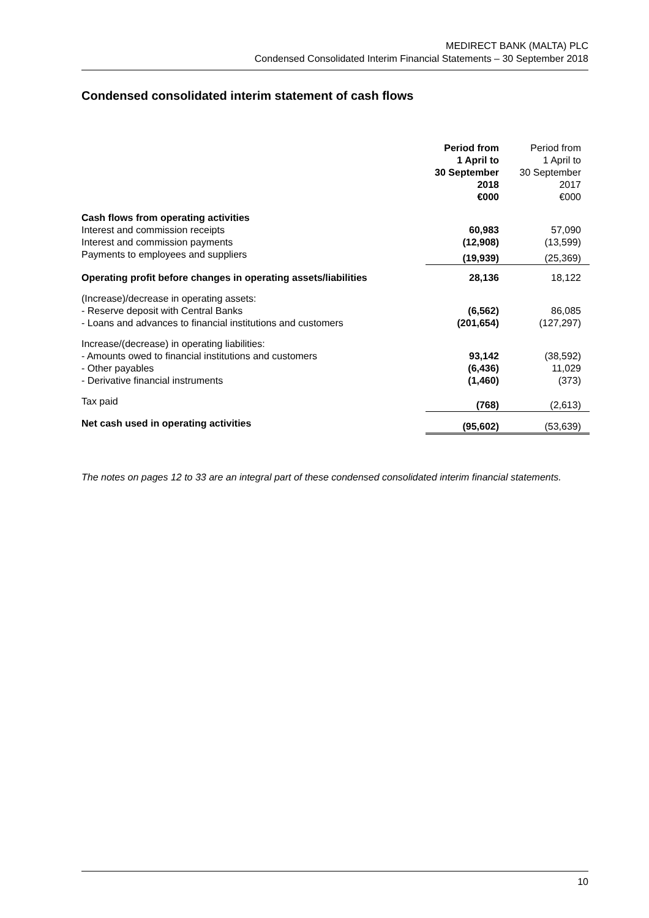MEDIRECT BANK (MALTA) PLC
Condensed Consolidated Interim Financial Statements – 30 September 2018
Condensed consolidated interim statement of cash flows
| | Period from 1 April to 30 September 2018 €000 | Period from 1 April to 30 September 2017 €000 |
| Cash flows from operating activities | | |
| Interest and commission receipts | 60,983 | 57,090 |
| Interest and commission payments | (12,908) | (13,599) |
| Payments to employees and suppliers | (19,939) | (25,369) |
| Operating profit before changes in operating assets/liabilities | 28,136 | 18,122 |
| (Increase)/decrease in operating assets: | | |
| - Reserve deposit with Central Banks | (6,562) | 86,085 |
| - Loans and advances to financial institutions and customers | (201,654) | (127,297) |
| Increase/(decrease) in operating liabilities: | | |
| - Amounts owed to financial institutions and customers | 93,142 | (38,592) |
| - Other payables | (6,436) | 11,029 |
| - Derivative financial instruments | (1,460) | (373) |
| Tax paid | (768) | (2,613) |
| Net cash used in operating activities | (95,602) | (53,639) |
The notes on pages 12 to 33 are an integral part of these condensed consolidated interim financial statements.
10